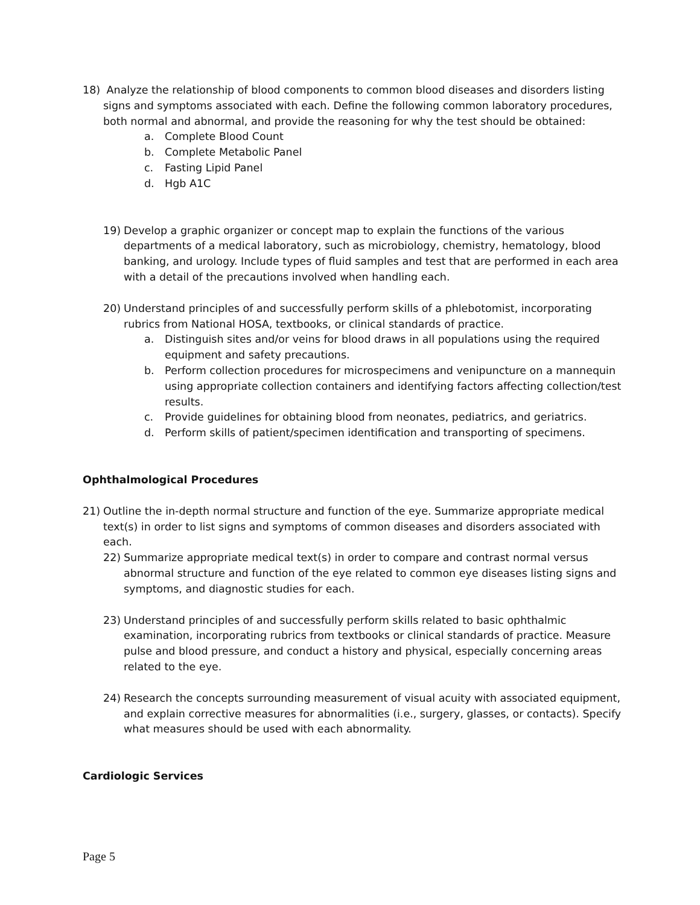18) Analyze the relationship of blood components to common blood diseases and disorders listing signs and symptoms associated with each. Define the following common laboratory procedures, both normal and abnormal, and provide the reasoning for why the test should be obtained:
a. Complete Blood Count
b. Complete Metabolic Panel
c. Fasting Lipid Panel
d. Hgb A1C
19) Develop a graphic organizer or concept map to explain the functions of the various departments of a medical laboratory, such as microbiology, chemistry, hematology, blood banking, and urology. Include types of fluid samples and test that are performed in each area with a detail of the precautions involved when handling each.
20) Understand principles of and successfully perform skills of a phlebotomist, incorporating rubrics from National HOSA, textbooks, or clinical standards of practice.
a. Distinguish sites and/or veins for blood draws in all populations using the required equipment and safety precautions.
b. Perform collection procedures for microspecimens and venipuncture on a mannequin using appropriate collection containers and identifying factors affecting collection/test results.
c. Provide guidelines for obtaining blood from neonates, pediatrics, and geriatrics.
d. Perform skills of patient/specimen identification and transporting of specimens.
Ophthalmological Procedures
21) Outline the in-depth normal structure and function of the eye. Summarize appropriate medical text(s) in order to list signs and symptoms of common diseases and disorders associated with each.
22) Summarize appropriate medical text(s) in order to compare and contrast normal versus abnormal structure and function of the eye related to common eye diseases listing signs and symptoms, and diagnostic studies for each.
23) Understand principles of and successfully perform skills related to basic ophthalmic examination, incorporating rubrics from textbooks or clinical standards of practice. Measure pulse and blood pressure, and conduct a history and physical, especially concerning areas related to the eye.
24) Research the concepts surrounding measurement of visual acuity with associated equipment, and explain corrective measures for abnormalities (i.e., surgery, glasses, or contacts). Specify what measures should be used with each abnormality.
Cardiologic Services
Page 5